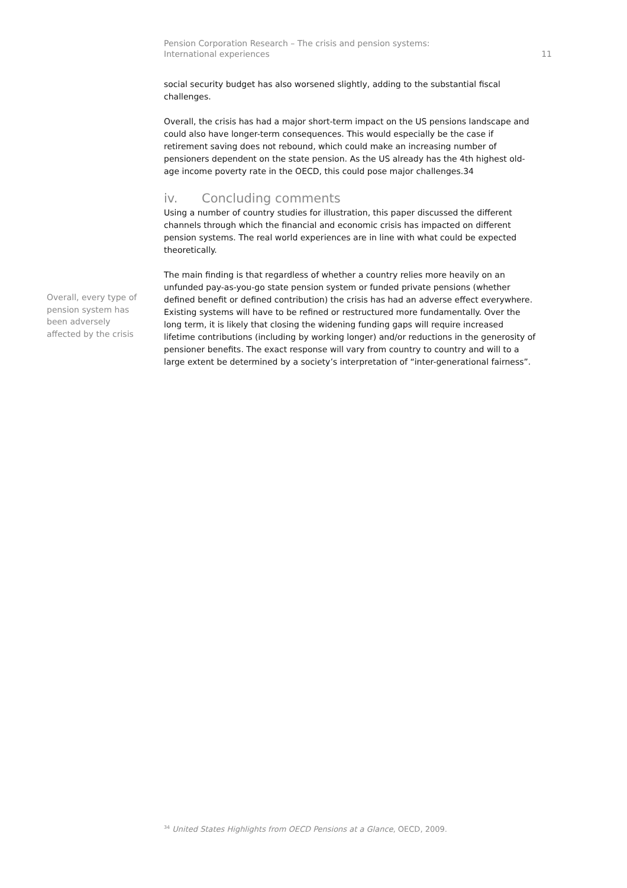Pension Corporation Research – The crisis and pension systems:
International experiences
11
social security budget has also worsened slightly, adding to the substantial fiscal challenges.
Overall, the crisis has had a major short-term impact on the US pensions landscape and could also have longer-term consequences. This would especially be the case if retirement saving does not rebound, which could make an increasing number of pensioners dependent on the state pension. As the US already has the 4th highest old-age income poverty rate in the OECD, this could pose major challenges.34
iv. Concluding comments
Using a number of country studies for illustration, this paper discussed the different channels through which the financial and economic crisis has impacted on different pension systems. The real world experiences are in line with what could be expected theoretically.
The main finding is that regardless of whether a country relies more heavily on an unfunded pay-as-you-go state pension system or funded private pensions (whether defined benefit or defined contribution) the crisis has had an adverse effect everywhere. Existing systems will have to be refined or restructured more fundamentally. Over the long term, it is likely that closing the widening funding gaps will require increased lifetime contributions (including by working longer) and/or reductions in the generosity of pensioner benefits. The exact response will vary from country to country and will to a large extent be determined by a society’s interpretation of “inter-generational fairness”.
Overall, every type of pension system has been adversely affected by the crisis
<sup>34</sup> United States Highlights from OECD Pensions at a Glance, OECD, 2009.